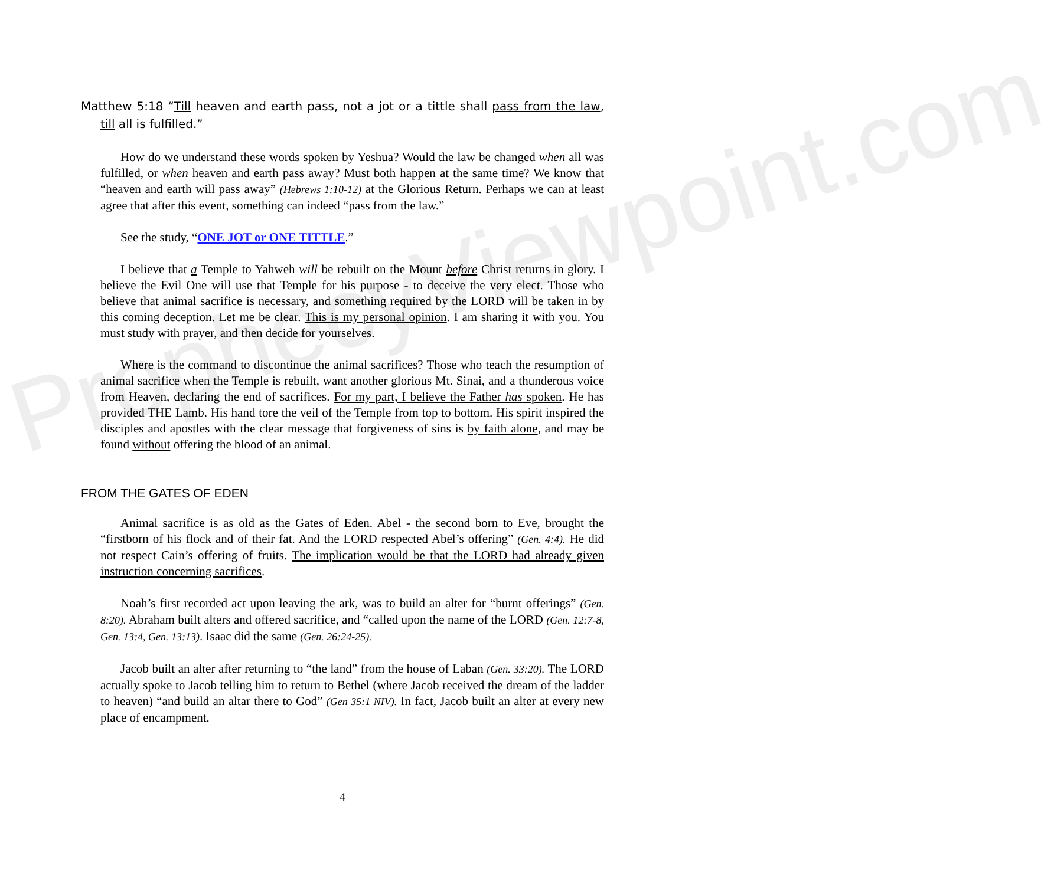ProphecyViewpoint.com
Matthew 5:18 “Till heaven and earth pass, not a jot or a tittle shall pass from the law, till all is fulfilled.”
How do we understand these words spoken by Yeshua? Would the law be changed when all was fulfilled, or when heaven and earth pass away? Must both happen at the same time? We know that “heaven and earth will pass away” (Hebrews 1:10-12) at the Glorious Return. Perhaps we can at least agree that after this event, something can indeed “pass from the law.”
See the study, “ONE JOT or ONE TITTLE.”
I believe that a Temple to Yahweh will be rebuilt on the Mount before Christ returns in glory. I believe the Evil One will use that Temple for his purpose - to deceive the very elect. Those who believe that animal sacrifice is necessary, and something required by the LORD will be taken in by this coming deception. Let me be clear. This is my personal opinion. I am sharing it with you. You must study with prayer, and then decide for yourselves.
Where is the command to discontinue the animal sacrifices? Those who teach the resumption of animal sacrifice when the Temple is rebuilt, want another glorious Mt. Sinai, and a thunderous voice from Heaven, declaring the end of sacrifices. For my part, I believe the Father has spoken. He has provided THE Lamb. His hand tore the veil of the Temple from top to bottom. His spirit inspired the disciples and apostles with the clear message that forgiveness of sins is by faith alone, and may be found without offering the blood of an animal.
FROM THE GATES OF EDEN
Animal sacrifice is as old as the Gates of Eden. Abel - the second born to Eve, brought the “firstborn of his flock and of their fat. And the LORD respected Abel’s offering” (Gen. 4:4). He did not respect Cain’s offering of fruits. The implication would be that the LORD had already given instruction concerning sacrifices.
Noah’s first recorded act upon leaving the ark, was to build an alter for “burnt offerings” (Gen. 8:20). Abraham built alters and offered sacrifice, and “called upon the name of the LORD (Gen. 12:7-8, Gen. 13:4, Gen. 13:13). Isaac did the same (Gen. 26:24-25).
Jacob built an alter after returning to “the land” from the house of Laban (Gen. 33:20). The LORD actually spoke to Jacob telling him to return to Bethel (where Jacob received the dream of the ladder to heaven) “and build an altar there to God” (Gen 35:1 NIV). In fact, Jacob built an alter at every new place of encampment.
4